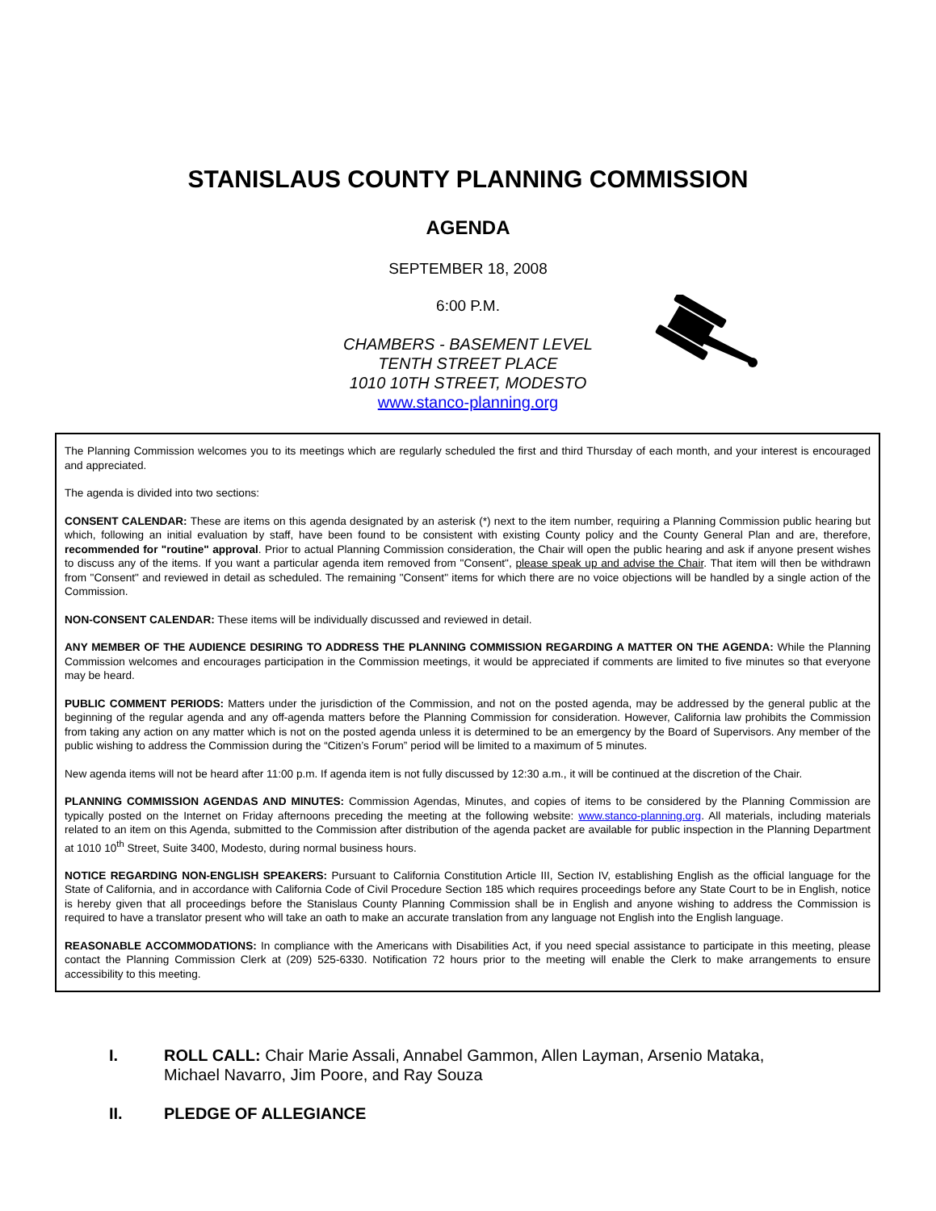STANISLAUS COUNTY PLANNING COMMISSION
AGENDA
SEPTEMBER 18, 2008
6:00 P.M.
CHAMBERS - BASEMENT LEVEL
TENTH STREET PLACE
1010 10TH STREET, MODESTO
www.stanco-planning.org
The Planning Commission welcomes you to its meetings which are regularly scheduled the first and third Thursday of each month, and your interest is encouraged and appreciated.
The agenda is divided into two sections:
CONSENT CALENDAR: These are items on this agenda designated by an asterisk (*) next to the item number, requiring a Planning Commission public hearing but which, following an initial evaluation by staff, have been found to be consistent with existing County policy and the County General Plan and are, therefore, recommended for "routine" approval. Prior to actual Planning Commission consideration, the Chair will open the public hearing and ask if anyone present wishes to discuss any of the items. If you want a particular agenda item removed from "Consent", please speak up and advise the Chair. That item will then be withdrawn from "Consent" and reviewed in detail as scheduled. The remaining "Consent" items for which there are no voice objections will be handled by a single action of the Commission.
NON-CONSENT CALENDAR: These items will be individually discussed and reviewed in detail.
ANY MEMBER OF THE AUDIENCE DESIRING TO ADDRESS THE PLANNING COMMISSION REGARDING A MATTER ON THE AGENDA: While the Planning Commission welcomes and encourages participation in the Commission meetings, it would be appreciated if comments are limited to five minutes so that everyone may be heard.
PUBLIC COMMENT PERIODS: Matters under the jurisdiction of the Commission, and not on the posted agenda, may be addressed by the general public at the beginning of the regular agenda and any off-agenda matters before the Planning Commission for consideration. However, California law prohibits the Commission from taking any action on any matter which is not on the posted agenda unless it is determined to be an emergency by the Board of Supervisors. Any member of the public wishing to address the Commission during the “Citizen’s Forum” period will be limited to a maximum of 5 minutes.
New agenda items will not be heard after 11:00 p.m. If agenda item is not fully discussed by 12:30 a.m., it will be continued at the discretion of the Chair.
PLANNING COMMISSION AGENDAS AND MINUTES: Commission Agendas, Minutes, and copies of items to be considered by the Planning Commission are typically posted on the Internet on Friday afternoons preceding the meeting at the following website: www.stanco-planning.org. All materials, including materials related to an item on this Agenda, submitted to the Commission after distribution of the agenda packet are available for public inspection in the Planning Department at 1010 10<sup>th</sup> Street, Suite 3400, Modesto, during normal business hours.
NOTICE REGARDING NON-ENGLISH SPEAKERS: Pursuant to California Constitution Article III, Section IV, establishing English as the official language for the State of California, and in accordance with California Code of Civil Procedure Section 185 which requires proceedings before any State Court to be in English, notice is hereby given that all proceedings before the Stanislaus County Planning Commission shall be in English and anyone wishing to address the Commission is required to have a translator present who will take an oath to make an accurate translation from any language not English into the English language.
REASONABLE ACCOMMODATIONS: In compliance with the Americans with Disabilities Act, if you need special assistance to participate in this meeting, please contact the Planning Commission Clerk at (209) 525-6330. Notification 72 hours prior to the meeting will enable the Clerk to make arrangements to ensure accessibility to this meeting.
I. ROLL CALL: Chair Marie Assali, Annabel Gammon, Allen Layman, Arsenio Mataka, Michael Navarro, Jim Poore, and Ray Souza
II. PLEDGE OF ALLEGIANCE